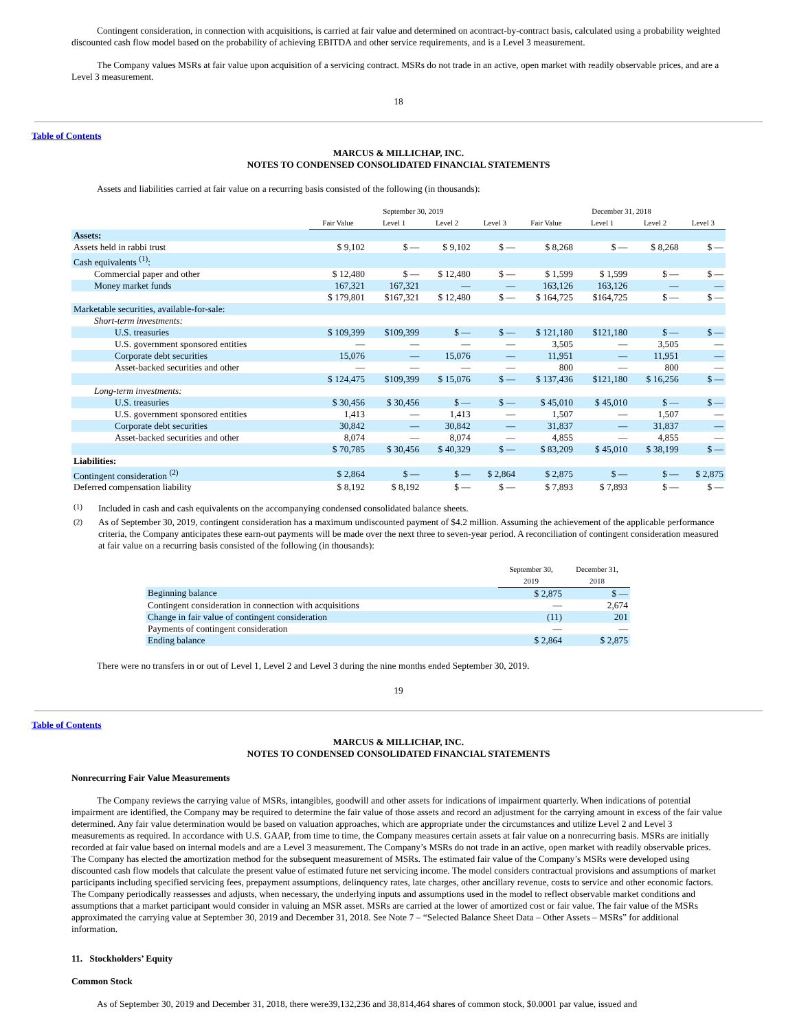Contingent consideration, in connection with acquisitions, is carried at fair value and determined on acontract-by-contract basis, calculated using a probability weighted discounted cash flow model based on the probability of achieving EBITDA and other service requirements, and is a Level 3 measurement.
The Company values MSRs at fair value upon acquisition of a servicing contract. MSRs do not trade in an active, open market with readily observable prices, and are a Level 3 measurement.
18
Table of Contents
MARCUS & MILLICHAP, INC.
NOTES TO CONDENSED CONSOLIDATED FINANCIAL STATEMENTS
Assets and liabilities carried at fair value on a recurring basis consisted of the following (in thousands):
| | September 30, 2019 | | | | December 31, 2018 | | | |
| --- | --- | --- | --- | --- | --- | --- | --- | --- |
| | Fair Value | Level 1 | Level 2 | Level 3 | Fair Value | Level 1 | Level 2 | Level 3 |
| Assets: | | | | | | | | |
| Assets held in rabbi trust | $ 9,102 | $ — | $ 9,102 | $ — | $ 8,268 | $ — | $ 8,268 | $ — |
| Cash equivalents <sup>(1)</sup>: | | | | | | | | |
| Commercial paper and other | $ 12,480 | $ — | $ 12,480 | $ — | $ 1,599 | $ 1,599 | $ — | $ — |
| Money market funds | 167,321 | 167,321 | — | — | 163,126 | 163,126 | — | — |
| | $ 179,801 | $167,321 | $ 12,480 | $ — | $ 164,725 | $164,725 | $ — | $ — |
| Marketable securities, available-for-sale: | | | | | | | | |
| Short-term investments: | | | | | | | | |
| U.S. treasuries | $ 109,399 | $109,399 | $ — | $ — | $ 121,180 | $121,180 | $ — | $ — |
| U.S. government sponsored entities | — | — | — | — | 3,505 | — | 3,505 | — |
| Corporate debt securities | 15,076 | — | 15,076 | — | 11,951 | — | 11,951 | — |
| Asset-backed securities and other | — | — | — | — | 800 | — | 800 | — |
| | $ 124,475 | $109,399 | $ 15,076 | $ — | $ 137,436 | $121,180 | $ 16,256 | $ — |
| Long-term investments: | | | | | | | | |
| U.S. treasuries | $ 30,456 | $ 30,456 | $ — | $ — | $ 45,010 | $ 45,010 | $ — | $ — |
| U.S. government sponsored entities | 1,413 | — | 1,413 | — | 1,507 | — | 1,507 | — |
| Corporate debt securities | 30,842 | — | 30,842 | — | 31,837 | — | 31,837 | — |
| Asset-backed securities and other | 8,074 | — | 8,074 | — | 4,855 | — | 4,855 | — |
| | $ 70,785 | $ 30,456 | $ 40,329 | $ — | $ 83,209 | $ 45,010 | $ 38,199 | $ — |
| Liabilities: | | | | | | | | |
| Contingent consideration <sup>(2)</sup> | $ 2,864 | $ — | $ — | $ 2,864 | $ 2,875 | $ — | $ — | $ 2,875 |
| Deferred compensation liability | $ 8,192 | $ 8,192 | $ — | $ — | $ 7,893 | $ 7,893 | $ — | $ — |
| <sup>(1)</sup> | Included in cash and cash equivalents on the accompanying condensed consolidated balance sheets. |
| <sup>(2)</sup> | As of September 30, 2019, contingent consideration has a maximum undiscounted payment of $4.2 million. Assuming the achievement of the applicable performance criteria, the Company anticipates these earn-out payments will be made over the next three to seven-year period. A reconciliation of contingent consideration measured at fair value on a recurring basis consisted of the following (in thousands): |
| | September 30, 2019 | December 31, 2018 |
| --- | --- | --- |
| Beginning balance | $ 2,875 | $ — |
| Contingent consideration in connection with acquisitions | — | 2,674 |
| Change in fair value of contingent consideration | (11) | 201 |
| Payments of contingent consideration | — | — |
| Ending balance | $ 2,864 | $ 2,875 |
There were no transfers in or out of Level 1, Level 2 and Level 3 during the nine months ended September 30, 2019.
19
Table of Contents
MARCUS & MILLICHAP, INC.
NOTES TO CONDENSED CONSOLIDATED FINANCIAL STATEMENTS
Nonrecurring Fair Value Measurements
The Company reviews the carrying value of MSRs, intangibles, goodwill and other assets for indications of impairment quarterly. When indications of potential impairment are identified, the Company may be required to determine the fair value of those assets and record an adjustment for the carrying amount in excess of the fair value determined. Any fair value determination would be based on valuation approaches, which are appropriate under the circumstances and utilize Level 2 and Level 3 measurements as required. In accordance with U.S. GAAP, from time to time, the Company measures certain assets at fair value on a nonrecurring basis. MSRs are initially recorded at fair value based on internal models and are a Level 3 measurement. The Company’s MSRs do not trade in an active, open market with readily observable prices. The Company has elected the amortization method for the subsequent measurement of MSRs. The estimated fair value of the Company’s MSRs were developed using discounted cash flow models that calculate the present value of estimated future net servicing income. The model considers contractual provisions and assumptions of market participants including specified servicing fees, prepayment assumptions, delinquency rates, late charges, other ancillary revenue, costs to service and other economic factors. The Company periodically reassesses and adjusts, when necessary, the underlying inputs and assumptions used in the model to reflect observable market conditions and assumptions that a market participant would consider in valuing an MSR asset. MSRs are carried at the lower of amortized cost or fair value. The fair value of the MSRs approximated the carrying value at September 30, 2019 and December 31, 2018. See Note 7 – “Selected Balance Sheet Data – Other Assets – MSRs” for additional information.
11. Stockholders’ Equity
Common Stock
As of September 30, 2019 and December 31, 2018, there were39,132,236 and 38,814,464 shares of common stock, $0.0001 par value, issued and